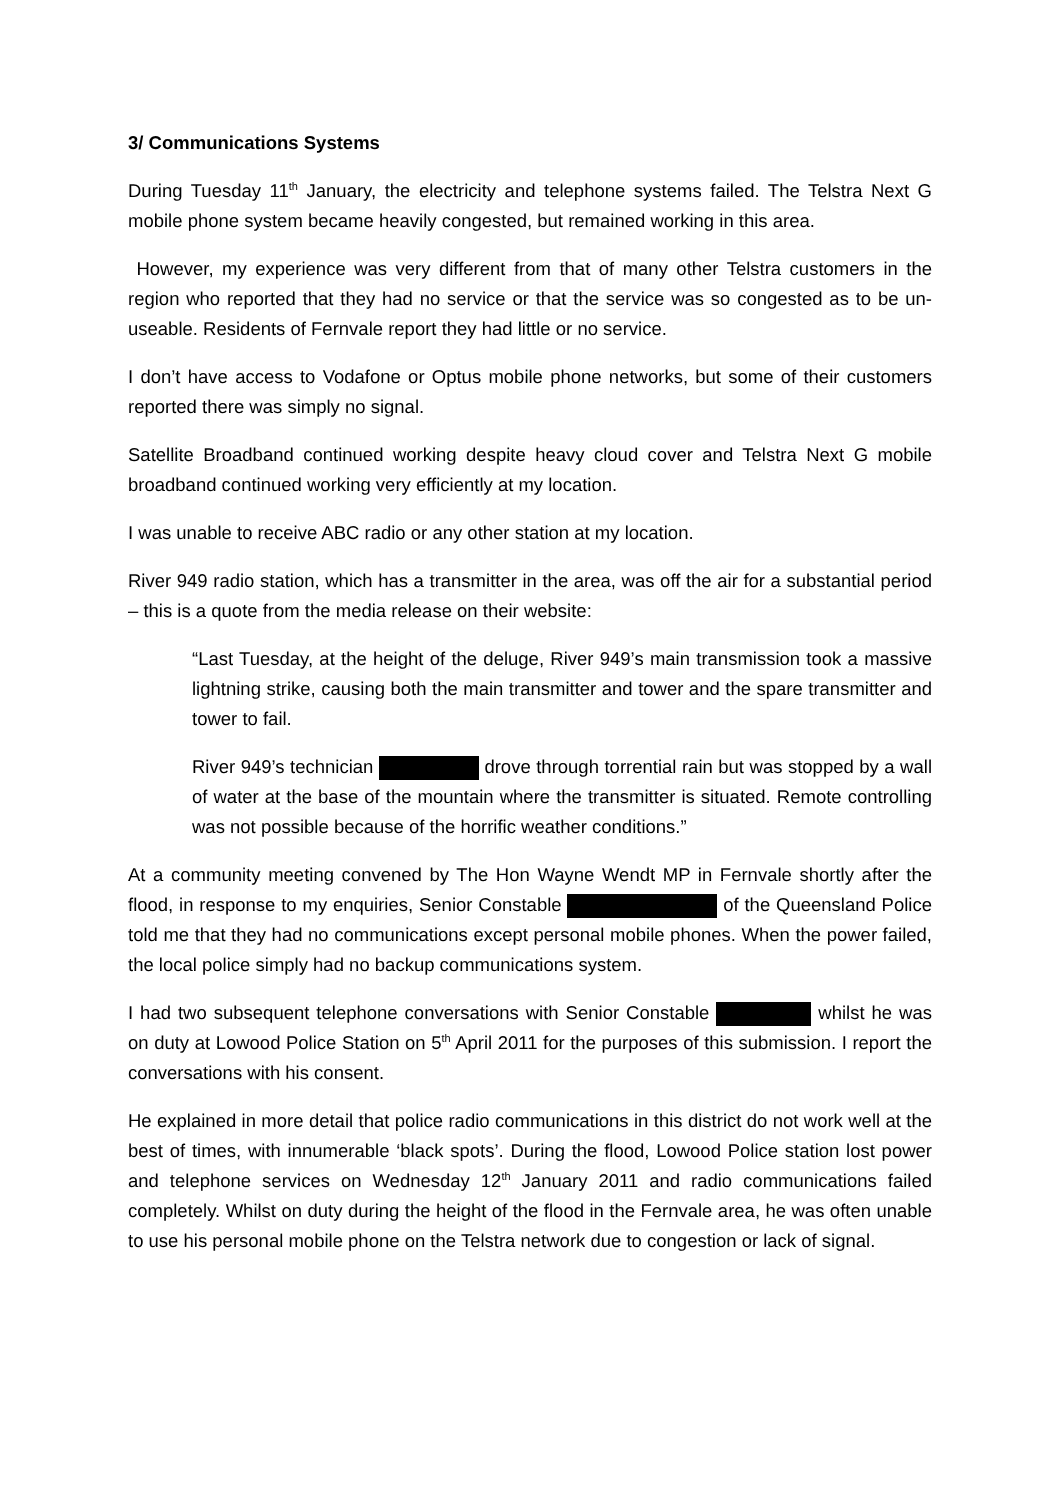3/ Communications Systems
During Tuesday 11<sup>th</sup> January, the electricity and telephone systems failed. The Telstra Next G mobile phone system became heavily congested, but remained working in this area.
However, my experience was very different from that of many other Telstra customers in the region who reported that they had no service or that the service was so congested as to be un-useable. Residents of Fernvale report they had little or no service.
I don’t have access to Vodafone or Optus mobile phone networks, but some of their customers reported there was simply no signal.
Satellite Broadband continued working despite heavy cloud cover and Telstra Next G mobile broadband continued working very efficiently at my location.
I was unable to receive ABC radio or any other station at my location.
River 949 radio station, which has a transmitter in the area, was off the air for a substantial period – this is a quote from the media release on their website:
“Last Tuesday, at the height of the deluge, River 949’s main transmission took a massive lightning strike, causing both the main transmitter and tower and the spare transmitter and tower to fail.
River 949’s technician drove through torrential rain but was stopped by a wall of water at the base of the mountain where the transmitter is situated. Remote controlling was not possible because of the horrific weather conditions.”
At a community meeting convened by The Hon Wayne Wendt MP in Fernvale shortly after the flood, in response to my enquiries, Senior Constable of the Queensland Police told me that they had no communications except personal mobile phones. When the power failed, the local police simply had no backup communications system.
I had two subsequent telephone conversations with Senior Constable whilst he was on duty at Lowood Police Station on 5<sup>th</sup> April 2011 for the purposes of this submission. I report the conversations with his consent.
He explained in more detail that police radio communications in this district do not work well at the best of times, with innumerable ‘black spots’. During the flood, Lowood Police station lost power and telephone services on Wednesday 12<sup>th</sup> January 2011 and radio communications failed completely. Whilst on duty during the height of the flood in the Fernvale area, he was often unable to use his personal mobile phone on the Telstra network due to congestion or lack of signal.